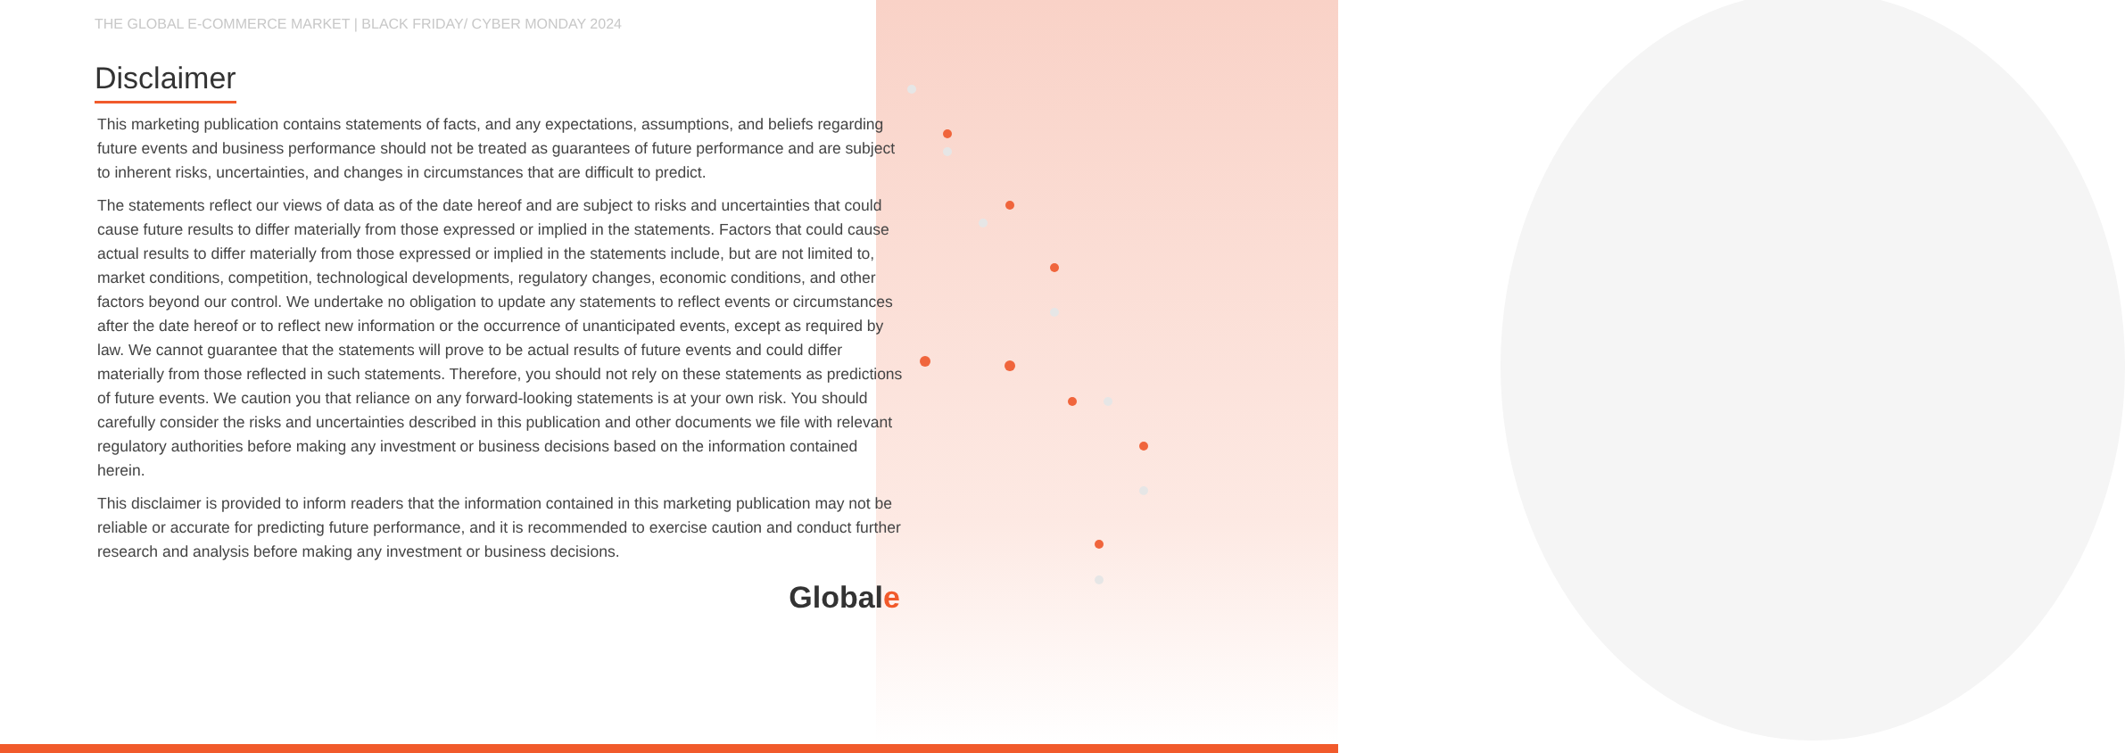THE GLOBAL E-COMMERCE MARKET | BLACK FRIDAY/ CYBER MONDAY 2024
Disclaimer
This marketing publication contains statements of facts, and any expectations, assumptions, and beliefs regarding future events and business performance should not be treated as guarantees of future performance and are subject to inherent risks, uncertainties, and changes in circumstances that are difficult to predict.
The statements reflect our views of data as of the date hereof and are subject to risks and uncertainties that could cause future results to differ materially from those expressed or implied in the statements. Factors that could cause actual results to differ materially from those expressed or implied in the statements include, but are not limited to, market conditions, competition, technological developments, regulatory changes, economic conditions, and other factors beyond our control. We undertake no obligation to update any statements to reflect events or circumstances after the date hereof or to reflect new information or the occurrence of unanticipated events, except as required by law. We cannot guarantee that the statements will prove to be actual results of future events and could differ materially from those reflected in such statements. Therefore, you should not rely on these statements as predictions of future events. We caution you that reliance on any forward-looking statements is at your own risk. You should carefully consider the risks and uncertainties described in this publication and other documents we file with relevant regulatory authorities before making any investment or business decisions based on the information contained herein.
This disclaimer is provided to inform readers that the information contained in this marketing publication may not be reliable or accurate for predicting future performance, and it is recommended to exercise caution and conduct further research and analysis before making any investment or business decisions.
Globale